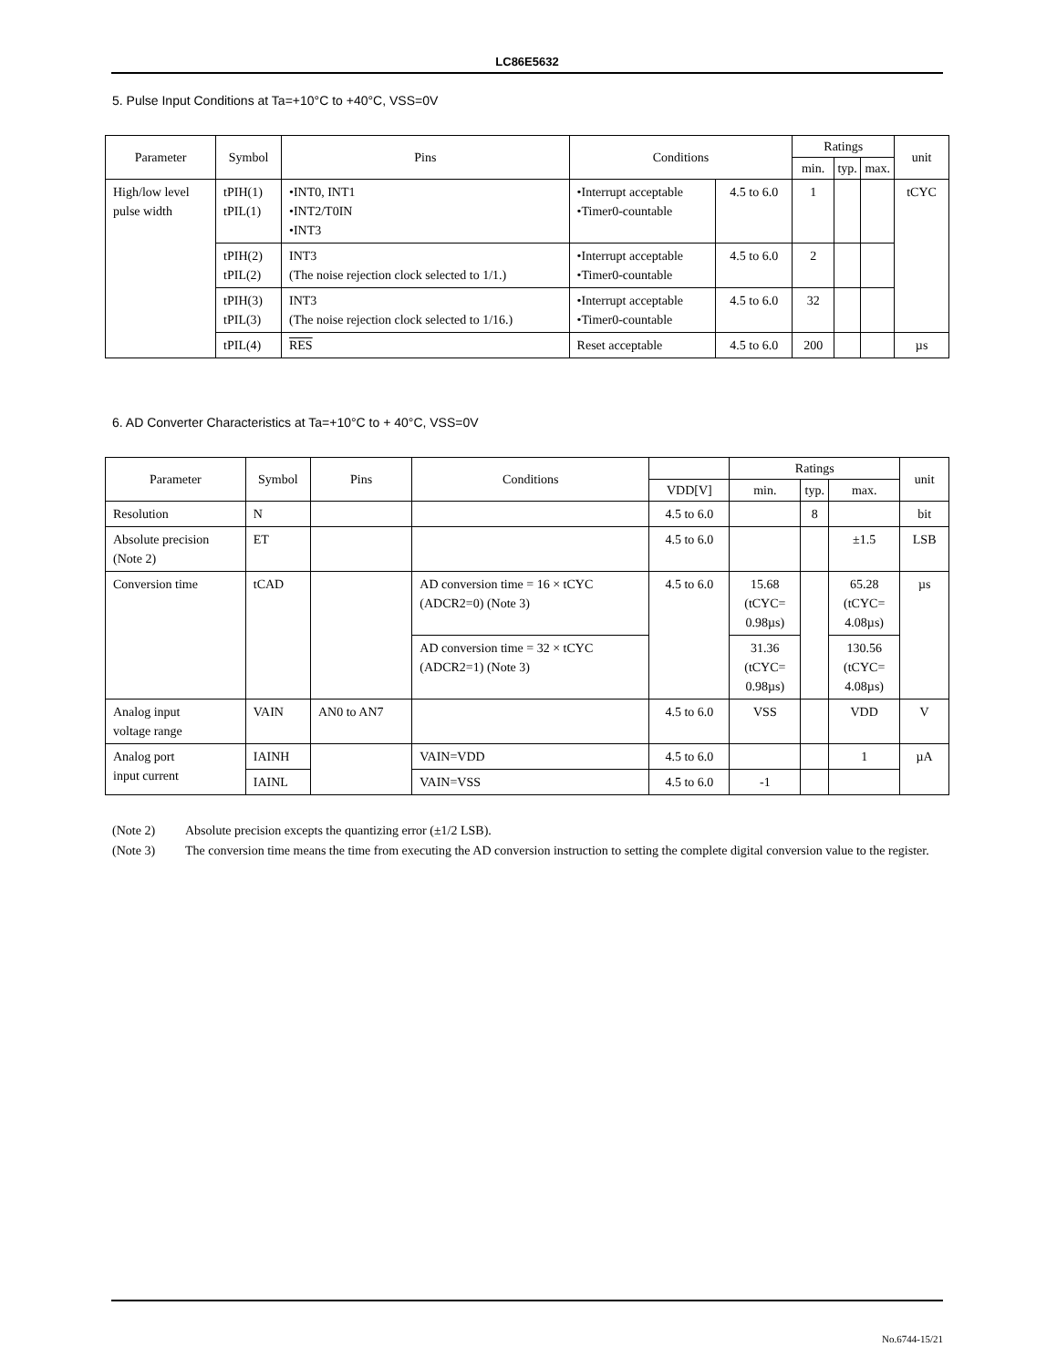LC86E5632
5. Pulse Input Conditions at Ta=+10°C to +40°C, VSS=0V
| Parameter | Symbol | Pins | Conditions | | Ratings | | | unit | |
| --- | --- | --- | --- | --- | --- | --- | --- | --- | --- |
| | | | | | | min. | typ. | | max. |
| High/low level pulse width | tPIH(1) tPIL(1) | •INT0, INT1 •INT2/T0IN •INT3 | •Interrupt acceptable •Timer0-countable | 4.5 to 6.0 | 1 | | | tCYC | |
| | tPIH(2) tPIL(2) | INT3 (The noise rejection clock selected to 1/1.) | •Interrupt acceptable •Timer0-countable | 4.5 to 6.0 | 2 | | | | |
| | tPIH(3) tPIL(3) | INT3 (The noise rejection clock selected to 1/16.) | •Interrupt acceptable •Timer0-countable | 4.5 to 6.0 | 32 | | | | |
| | tPIL(4) | RES | Reset acceptable | 4.5 to 6.0 | 200 | | | µs | |
6. AD Converter Characteristics at Ta=+10°C to + 40°C, VSS=0V
| Parameter | Symbol | Pins | Conditions | | Ratings | | | unit |
| --- | --- | --- | --- | --- | --- | --- | --- | --- |
| | | | | VDD[V] | min. | typ. | max. | |
| Resolution | N | | | 4.5 to 6.0 | | 8 | | bit |
| Absolute precision (Note 2) | ET | | | 4.5 to 6.0 | | | ±1.5 | LSB |
| Conversion time | tCAD | | AD conversion time = 16 × tCYC (ADCR2=0) (Note 3) | 4.5 to 6.0 | 15.68 (tCYC= 0.98µs) | | 65.28 (tCYC= 4.08µs) | µs |
| | | | AD conversion time = 32 × tCYC (ADCR2=1) (Note 3) | | 31.36 (tCYC= 0.98µs) | | 130.56 (tCYC= 4.08µs) | |
| Analog input voltage range | VAIN | AN0 to AN7 | | 4.5 to 6.0 | VSS | | VDD | V |
| Analog port input current | IAINH | | VAIN=VDD | 4.5 to 6.0 | | | 1 | µA |
| | IAINL | | VAIN=VSS | 4.5 to 6.0 | -1 | | | |
(Note 2) Absolute precision excepts the quantizing error (±1/2 LSB).
(Note 3) The conversion time means the time from executing the AD conversion instruction to setting the complete digital conversion value to the register.
No.6744-15/21